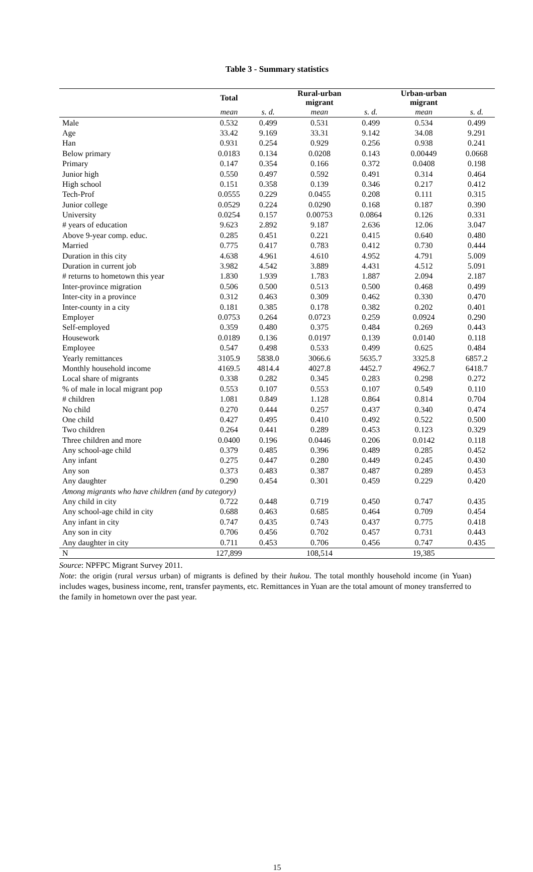Table 3 - Summary statistics
| | Total | | Rural-urban migrant | | Urban-urban migrant | |
| --- | --- | --- | --- | --- | --- | --- |
| | mean | s. d. | mean | s. d. | mean | s. d. |
| Male | 0.532 | 0.499 | 0.531 | 0.499 | 0.534 | 0.499 |
| Age | 33.42 | 9.169 | 33.31 | 9.142 | 34.08 | 9.291 |
| Han | 0.931 | 0.254 | 0.929 | 0.256 | 0.938 | 0.241 |
| Below primary | 0.0183 | 0.134 | 0.0208 | 0.143 | 0.00449 | 0.0668 |
| Primary | 0.147 | 0.354 | 0.166 | 0.372 | 0.0408 | 0.198 |
| Junior high | 0.550 | 0.497 | 0.592 | 0.491 | 0.314 | 0.464 |
| High school | 0.151 | 0.358 | 0.139 | 0.346 | 0.217 | 0.412 |
| Tech-Prof | 0.0555 | 0.229 | 0.0455 | 0.208 | 0.111 | 0.315 |
| Junior college | 0.0529 | 0.224 | 0.0290 | 0.168 | 0.187 | 0.390 |
| University | 0.0254 | 0.157 | 0.00753 | 0.0864 | 0.126 | 0.331 |
| # years of education | 9.623 | 2.892 | 9.187 | 2.636 | 12.06 | 3.047 |
| Above 9-year comp. educ. | 0.285 | 0.451 | 0.221 | 0.415 | 0.640 | 0.480 |
| Married | 0.775 | 0.417 | 0.783 | 0.412 | 0.730 | 0.444 |
| Duration in this city | 4.638 | 4.961 | 4.610 | 4.952 | 4.791 | 5.009 |
| Duration in current job | 3.982 | 4.542 | 3.889 | 4.431 | 4.512 | 5.091 |
| # returns to hometown this year | 1.830 | 1.939 | 1.783 | 1.887 | 2.094 | 2.187 |
| Inter-province migration | 0.506 | 0.500 | 0.513 | 0.500 | 0.468 | 0.499 |
| Inter-city in a province | 0.312 | 0.463 | 0.309 | 0.462 | 0.330 | 0.470 |
| Inter-county in a city | 0.181 | 0.385 | 0.178 | 0.382 | 0.202 | 0.401 |
| Employer | 0.0753 | 0.264 | 0.0723 | 0.259 | 0.0924 | 0.290 |
| Self-employed | 0.359 | 0.480 | 0.375 | 0.484 | 0.269 | 0.443 |
| Housework | 0.0189 | 0.136 | 0.0197 | 0.139 | 0.0140 | 0.118 |
| Employee | 0.547 | 0.498 | 0.533 | 0.499 | 0.625 | 0.484 |
| Yearly remittances | 3105.9 | 5838.0 | 3066.6 | 5635.7 | 3325.8 | 6857.2 |
| Monthly household income | 4169.5 | 4814.4 | 4027.8 | 4452.7 | 4962.7 | 6418.7 |
| Local share of migrants | 0.338 | 0.282 | 0.345 | 0.283 | 0.298 | 0.272 |
| % of male in local migrant pop | 0.553 | 0.107 | 0.553 | 0.107 | 0.549 | 0.110 |
| # children | 1.081 | 0.849 | 1.128 | 0.864 | 0.814 | 0.704 |
| No child | 0.270 | 0.444 | 0.257 | 0.437 | 0.340 | 0.474 |
| One child | 0.427 | 0.495 | 0.410 | 0.492 | 0.522 | 0.500 |
| Two children | 0.264 | 0.441 | 0.289 | 0.453 | 0.123 | 0.329 |
| Three children and more | 0.0400 | 0.196 | 0.0446 | 0.206 | 0.0142 | 0.118 |
| Any school-age child | 0.379 | 0.485 | 0.396 | 0.489 | 0.285 | 0.452 |
| Any infant | 0.275 | 0.447 | 0.280 | 0.449 | 0.245 | 0.430 |
| Any son | 0.373 | 0.483 | 0.387 | 0.487 | 0.289 | 0.453 |
| Any daughter | 0.290 | 0.454 | 0.301 | 0.459 | 0.229 | 0.420 |
| Among migrants who have children (and by category) | | | | | | |
| Any child in city | 0.722 | 0.448 | 0.719 | 0.450 | 0.747 | 0.435 |
| Any school-age child in city | 0.688 | 0.463 | 0.685 | 0.464 | 0.709 | 0.454 |
| Any infant in city | 0.747 | 0.435 | 0.743 | 0.437 | 0.775 | 0.418 |
| Any son in city | 0.706 | 0.456 | 0.702 | 0.457 | 0.731 | 0.443 |
| Any daughter in city | 0.711 | 0.453 | 0.706 | 0.456 | 0.747 | 0.435 |
| N | 127,899 | | 108,514 | | 19,385 | |
Source: NPFPC Migrant Survey 2011.
Note: the origin (rural versus urban) of migrants is defined by their hukou. The total monthly household income (in Yuan) includes wages, business income, rent, transfer payments, etc. Remittances in Yuan are the total amount of money transferred to the family in hometown over the past year.
15